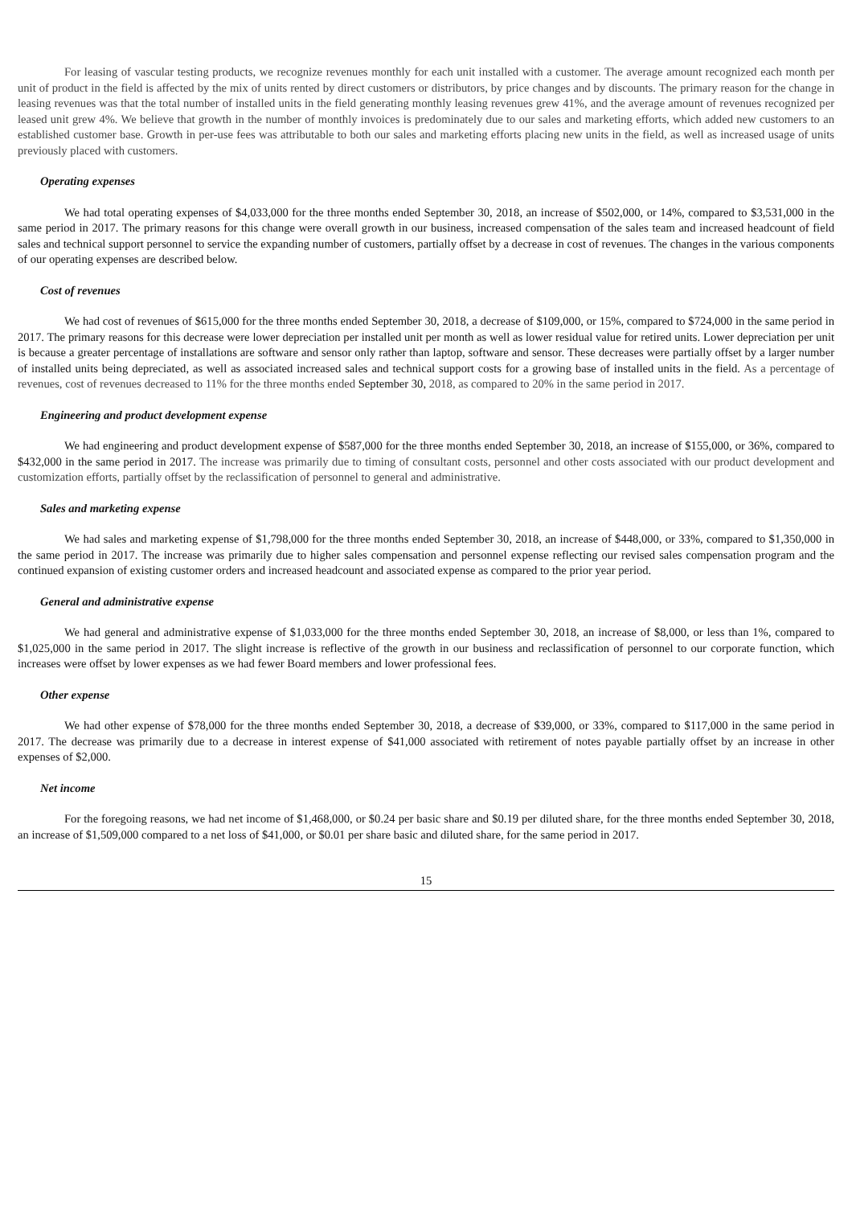For leasing of vascular testing products, we recognize revenues monthly for each unit installed with a customer. The average amount recognized each month per unit of product in the field is affected by the mix of units rented by direct customers or distributors, by price changes and by discounts. The primary reason for the change in leasing revenues was that the total number of installed units in the field generating monthly leasing revenues grew 41%, and the average amount of revenues recognized per leased unit grew 4%. We believe that growth in the number of monthly invoices is predominately due to our sales and marketing efforts, which added new customers to an established customer base. Growth in per-use fees was attributable to both our sales and marketing efforts placing new units in the field, as well as increased usage of units previously placed with customers.
Operating expenses
We had total operating expenses of $4,033,000 for the three months ended September 30, 2018, an increase of $502,000, or 14%, compared to $3,531,000 in the same period in 2017. The primary reasons for this change were overall growth in our business, increased compensation of the sales team and increased headcount of field sales and technical support personnel to service the expanding number of customers, partially offset by a decrease in cost of revenues. The changes in the various components of our operating expenses are described below.
Cost of revenues
We had cost of revenues of $615,000 for the three months ended September 30, 2018, a decrease of $109,000, or 15%, compared to $724,000 in the same period in 2017. The primary reasons for this decrease were lower depreciation per installed unit per month as well as lower residual value for retired units. Lower depreciation per unit is because a greater percentage of installations are software and sensor only rather than laptop, software and sensor. These decreases were partially offset by a larger number of installed units being depreciated, as well as associated increased sales and technical support costs for a growing base of installed units in the field. As a percentage of revenues, cost of revenues decreased to 11% for the three months ended September 30, 2018, as compared to 20% in the same period in 2017.
Engineering and product development expense
We had engineering and product development expense of $587,000 for the three months ended September 30, 2018, an increase of $155,000, or 36%, compared to $432,000 in the same period in 2017. The increase was primarily due to timing of consultant costs, personnel and other costs associated with our product development and customization efforts, partially offset by the reclassification of personnel to general and administrative.
Sales and marketing expense
We had sales and marketing expense of $1,798,000 for the three months ended September 30, 2018, an increase of $448,000, or 33%, compared to $1,350,000 in the same period in 2017. The increase was primarily due to higher sales compensation and personnel expense reflecting our revised sales compensation program and the continued expansion of existing customer orders and increased headcount and associated expense as compared to the prior year period.
General and administrative expense
We had general and administrative expense of $1,033,000 for the three months ended September 30, 2018, an increase of $8,000, or less than 1%, compared to $1,025,000 in the same period in 2017. The slight increase is reflective of the growth in our business and reclassification of personnel to our corporate function, which increases were offset by lower expenses as we had fewer Board members and lower professional fees.
Other expense
We had other expense of $78,000 for the three months ended September 30, 2018, a decrease of $39,000, or 33%, compared to $117,000 in the same period in 2017. The decrease was primarily due to a decrease in interest expense of $41,000 associated with retirement of notes payable partially offset by an increase in other expenses of $2,000.
Net income
For the foregoing reasons, we had net income of $1,468,000, or $0.24 per basic share and $0.19 per diluted share, for the three months ended September 30, 2018, an increase of $1,509,000 compared to a net loss of $41,000, or $0.01 per share basic and diluted share, for the same period in 2017.
15